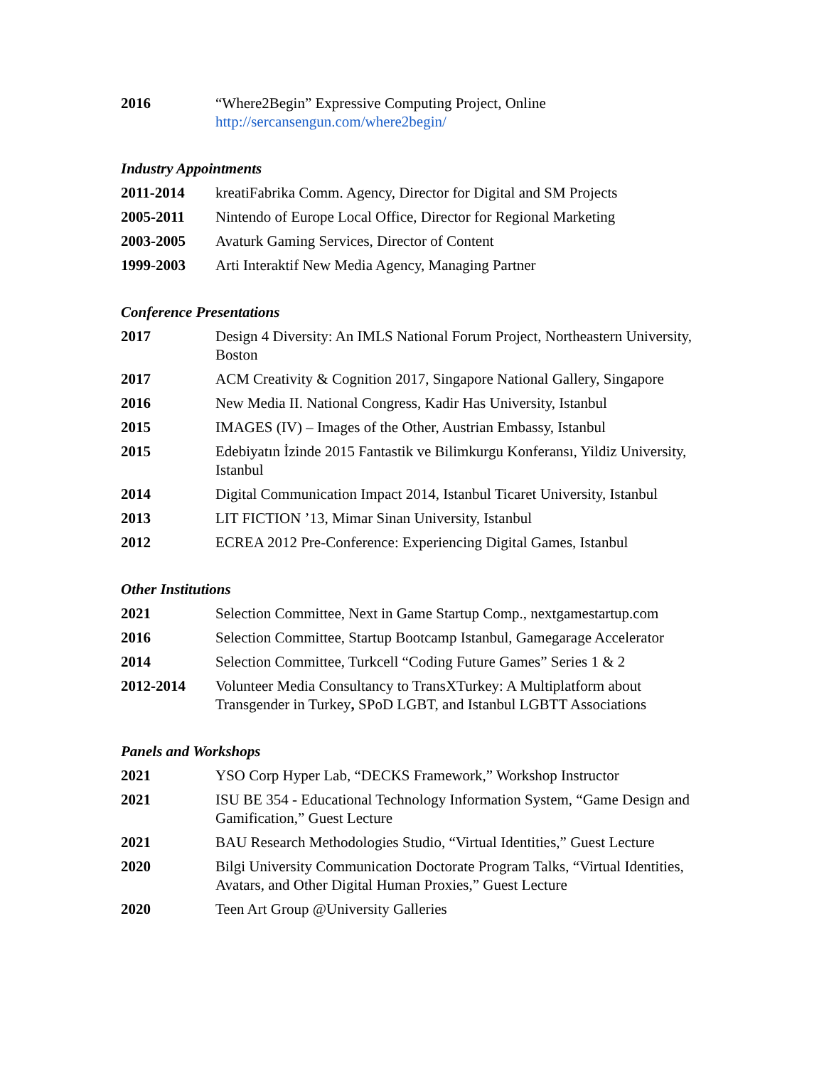2016 “Where2Begin” Expressive Computing Project, Online
http://sercansengun.com/where2begin/
Industry Appointments
2011-2014 kreatiFabrika Comm. Agency, Director for Digital and SM Projects
2005-2011 Nintendo of Europe Local Office, Director for Regional Marketing
2003-2005 Avaturk Gaming Services, Director of Content
1999-2003 Arti Interaktif New Media Agency, Managing Partner
Conference Presentations
2017 Design 4 Diversity: An IMLS National Forum Project, Northeastern University, Boston
2017 ACM Creativity & Cognition 2017, Singapore National Gallery, Singapore
2016 New Media II. National Congress, Kadir Has University, Istanbul
2015 IMAGES (IV) – Images of the Other, Austrian Embassy, Istanbul
2015 Edebiyatın İzinde 2015 Fantastik ve Bilimkurgu Konferansı, Yildiz University, Istanbul
2014 Digital Communication Impact 2014, Istanbul Ticaret University, Istanbul
2013 LIT FICTION ’13, Mimar Sinan University, Istanbul
2012 ECREA 2012 Pre-Conference: Experiencing Digital Games, Istanbul
Other Institutions
2021 Selection Committee, Next in Game Startup Comp., nextgamestartup.com
2016 Selection Committee, Startup Bootcamp Istanbul, Gamegarage Accelerator
2014 Selection Committee, Turkcell “Coding Future Games” Series 1 & 2
2012-2014 Volunteer Media Consultancy to TransXTurkey: A Multiplatform about Transgender in Turkey, SPoD LGBT, and Istanbul LGBTT Associations
Panels and Workshops
2021 YSO Corp Hyper Lab, “DECKS Framework,” Workshop Instructor
2021 ISU BE 354 - Educational Technology Information System, “Game Design and Gamification,” Guest Lecture
2021 BAU Research Methodologies Studio, “Virtual Identities,” Guest Lecture
2020 Bilgi University Communication Doctorate Program Talks, “Virtual Identities, Avatars, and Other Digital Human Proxies,” Guest Lecture
2020 Teen Art Group @University Galleries